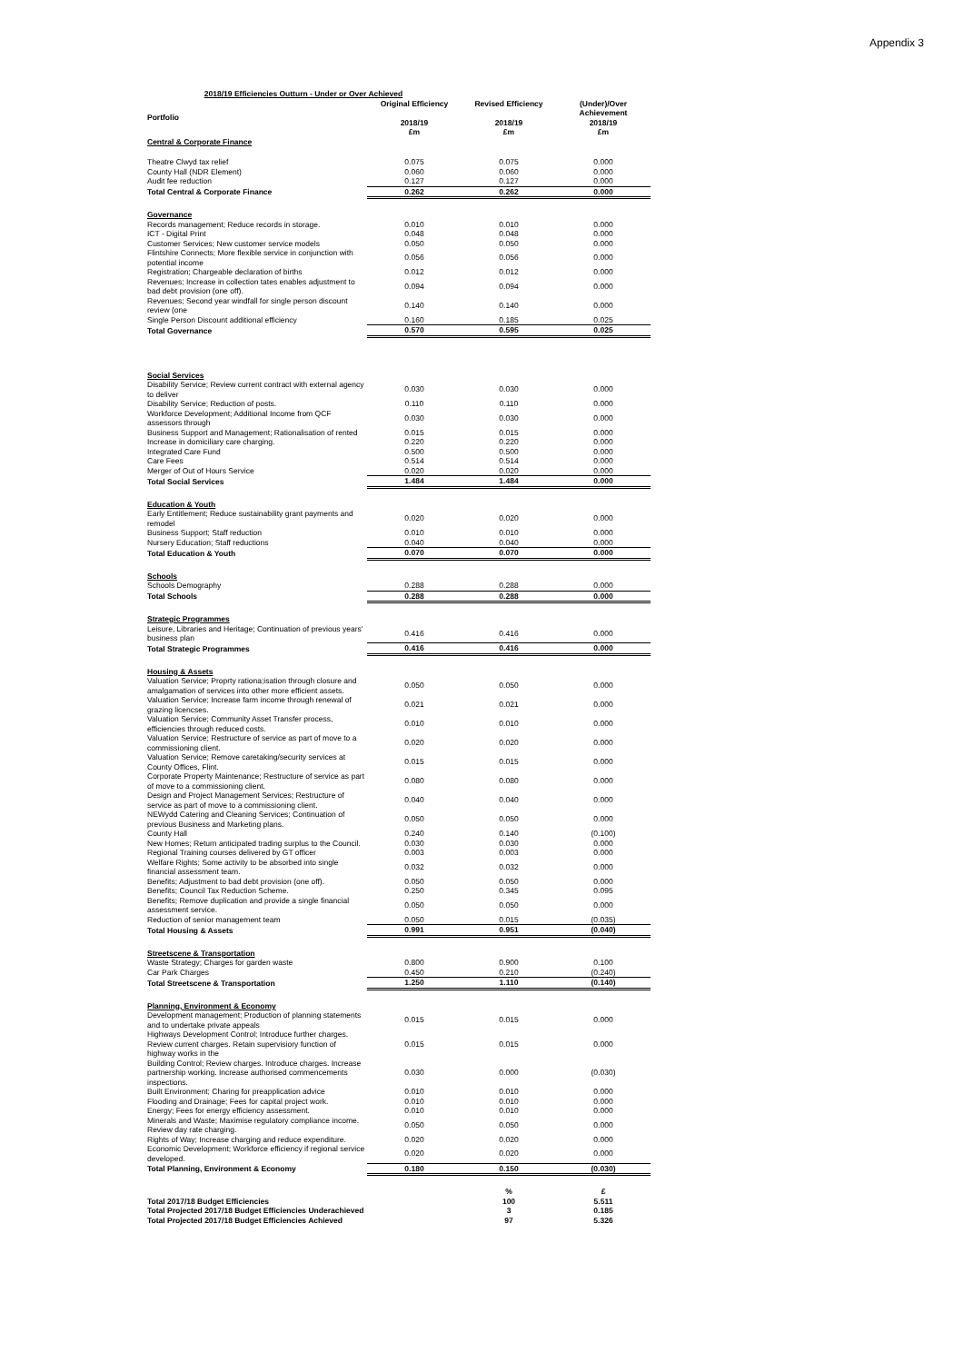Appendix 3
| 2018/19 Efficiencies Outturn - Under or Over Achieved | | | |
| Portfolio | Original Efficiency 2018/19 £m | Revised Efficiency 2018/19 £m | (Under)/Over Achievement 2018/19 £m |
| Central & Corporate Finance | | | |
| Theatre Clwyd tax relief | 0.075 | 0.075 | 0.000 |
| County Hall (NDR Element) | 0.060 | 0.060 | 0.000 |
| Audit fee reduction | 0.127 | 0.127 | 0.000 |
| Total Central & Corporate Finance | 0.262 | 0.262 | 0.000 |
| Governance | | | |
| Records management; Reduce records in storage. | 0.010 | 0.010 | 0.000 |
| ICT - Digital Print | 0.048 | 0.048 | 0.000 |
| Customer Services; New customer service models | 0.050 | 0.050 | 0.000 |
| Flintshire Connects; More flexible service in conjunction with potential income | 0.056 | 0.056 | 0.000 |
| Registration; Chargeable declaration of births | 0.012 | 0.012 | 0.000 |
| Revenues; Increase in collection tates enables adjustment to bad debt provision (one off). | 0.094 | 0.094 | 0.000 |
| Revenues; Second year windfall for single person discount review (one | 0.140 | 0.140 | 0.000 |
| Single Person Discount additional efficiency | 0.160 | 0.185 | 0.025 |
| Total Governance | 0.570 | 0.595 | 0.025 |
| Social Services | | | |
| Disability Service; Review current contract with external agency to deliver | 0.030 | 0.030 | 0.000 |
| Disability Service; Reduction of posts. | 0.110 | 0.110 | 0.000 |
| Workforce Development; Additional Income from QCF assessors through | 0.030 | 0.030 | 0.000 |
| Business Support and Management; Rationalisation of rented | 0.015 | 0.015 | 0.000 |
| Increase in domiciliary care charging. | 0.220 | 0.220 | 0.000 |
| Integrated Care Fund | 0.500 | 0.500 | 0.000 |
| Care Fees | 0.514 | 0.514 | 0.000 |
| Merger of Out of Hours Service | 0.020 | 0.020 | 0.000 |
| Total Social Services | 1.484 | 1.484 | 0.000 |
| Education & Youth | | | |
| Early Entitlement; Reduce sustainability grant payments and remodel | 0.020 | 0.020 | 0.000 |
| Business Support; Staff reduction | 0.010 | 0.010 | 0.000 |
| Nursery Education; Staff reductions | 0.040 | 0.040 | 0.000 |
| Total Education & Youth | 0.070 | 0.070 | 0.000 |
| Schools | | | |
| Schools Demography | 0.288 | 0.288 | 0.000 |
| Total Schools | 0.288 | 0.288 | 0.000 |
| Strategic Programmes | | | |
| Leisure, Libraries and Heritage; Continuation of previous years' business plan | 0.416 | 0.416 | 0.000 |
| Total Strategic Programmes | 0.416 | 0.416 | 0.000 |
| Housing & Assets | | | |
| Valuation Service; Proprty rationa;isation through closure and amalgamation of services into other more efficient assets. | 0.050 | 0.050 | 0.000 |
| Valuation Service; Increase farm income through renewal of grazing licencses. | 0.021 | 0.021 | 0.000 |
| Valuation Service; Community Asset Transfer process, efficiencies through reduced costs. | 0.010 | 0.010 | 0.000 |
| Valuation Service; Restructure of service as part of move to a commissioning client. | 0.020 | 0.020 | 0.000 |
| Valuation Service; Remove caretaking/security services at County Offices, Flint. | 0.015 | 0.015 | 0.000 |
| Corporate Property Maintenance; Restructure of service as part of move to a commissioning client. | 0.080 | 0.080 | 0.000 |
| Design and Project Management Services; Restructure of service as part of move to a commissioning client. | 0.040 | 0.040 | 0.000 |
| NEWydd Catering and Cleaning Services; Continuation of previous Business and Marketing plans. | 0.050 | 0.050 | 0.000 |
| County Hall | 0.240 | 0.140 | (0.100) |
| New Homes; Return anticipated trading surplus to the Council. | 0.030 | 0.030 | 0.000 |
| Regional Training courses delivered by GT officer | 0.003 | 0.003 | 0.000 |
| Welfare Rights; Some activity to be absorbed into single financial assessment team. | 0.032 | 0.032 | 0.000 |
| Benefits; Adjustment to bad debt provision (one off). | 0.050 | 0.050 | 0.000 |
| Benefits; Council Tax Reduction Scheme. | 0.250 | 0.345 | 0.095 |
| Benefits; Remove duplication and provide a single financial assessment service. | 0.050 | 0.050 | 0.000 |
| Reduction of senior management team | 0.050 | 0.015 | (0.035) |
| Total Housing & Assets | 0.991 | 0.951 | (0.040) |
| Streetscene & Transportation | | | |
| Waste Strategy; Charges for garden waste | 0.800 | 0.900 | 0.100 |
| Car Park Charges | 0.450 | 0.210 | (0.240) |
| Total Streetscene & Transportation | 1.250 | 1.110 | (0.140) |
| Planning, Environment & Economy | | | |
| Development management; Production of planning statements and to undertake private appeals | 0.015 | 0.015 | 0.000 |
| Highways Development Control; Introduce further charges. Review current charges. Retain supervisiory function of highway works in the | 0.015 | 0.015 | 0.000 |
| Building Control; Review charges. Introduce charges. Increase partnership working. Increase authorised commencements inspections. | 0.030 | 0.000 | (0.030) |
| Built Environment; Charing for preapplication advice | 0.010 | 0.010 | 0.000 |
| Flooding and Drainage; Fees for capital project work. | 0.010 | 0.010 | 0.000 |
| Energy; Fees for energy efficiency assessment. | 0.010 | 0.010 | 0.000 |
| Minerals and Waste; Maximise regulatory compliance income. Review day rate charging. | 0.050 | 0.050 | 0.000 |
| Rights of Way; Increase charging and reduce expenditure. | 0.020 | 0.020 | 0.000 |
| Economic Development; Workforce efficiency if regional service developed. | 0.020 | 0.020 | 0.000 |
| Total Planning, Environment & Economy | 0.180 | 0.150 | (0.030) |
| | | % | £ |
| Total 2017/18 Budget Efficiencies | | 100 | 5.511 |
| Total Projected 2017/18 Budget Efficiencies Underachieved | | 3 | 0.185 |
| Total Projected 2017/18 Budget Efficiencies Achieved | | 97 | 5.326 |